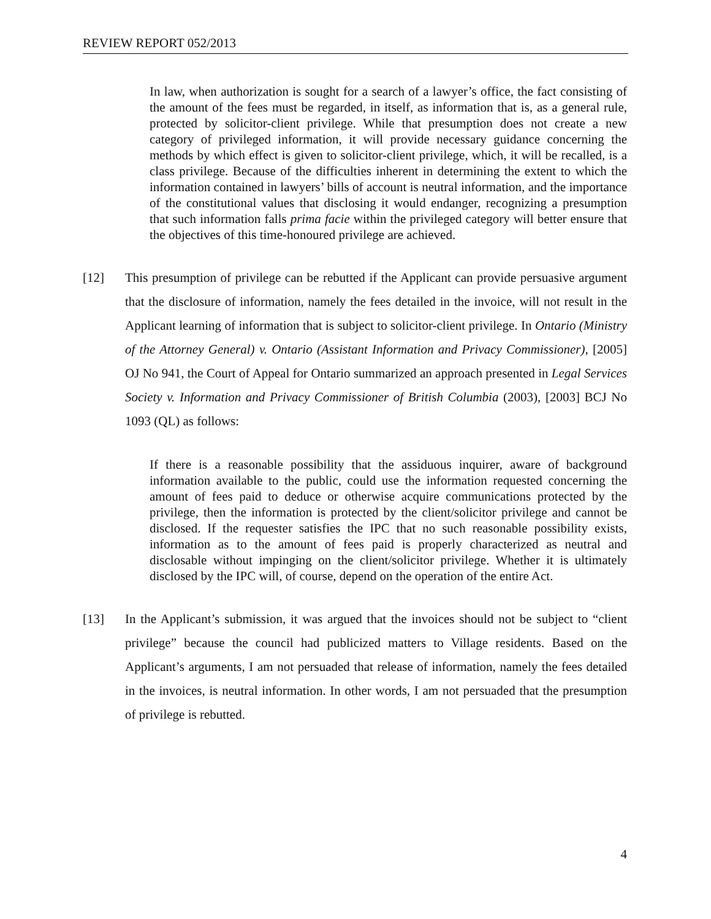REVIEW REPORT 052/2013
In law, when authorization is sought for a search of a lawyer’s office, the fact consisting of the amount of the fees must be regarded, in itself, as information that is, as a general rule, protected by solicitor-client privilege. While that presumption does not create a new category of privileged information, it will provide necessary guidance concerning the methods by which effect is given to solicitor-client privilege, which, it will be recalled, is a class privilege. Because of the difficulties inherent in determining the extent to which the information contained in lawyers’ bills of account is neutral information, and the importance of the constitutional values that disclosing it would endanger, recognizing a presumption that such information falls prima facie within the privileged category will better ensure that the objectives of this time‑honoured privilege are achieved.
[12] This presumption of privilege can be rebutted if the Applicant can provide persuasive argument that the disclosure of information, namely the fees detailed in the invoice, will not result in the Applicant learning of information that is subject to solicitor-client privilege. In Ontario (Ministry of the Attorney General) v. Ontario (Assistant Information and Privacy Commissioner), [2005] OJ No 941, the Court of Appeal for Ontario summarized an approach presented in Legal Services Society v. Information and Privacy Commissioner of British Columbia (2003), [2003] BCJ No 1093 (QL) as follows:
If there is a reasonable possibility that the assiduous inquirer, aware of background information available to the public, could use the information requested concerning the amount of fees paid to deduce or otherwise acquire communications protected by the privilege, then the information is protected by the client/solicitor privilege and cannot be disclosed. If the requester satisfies the IPC that no such reasonable possibility exists, information as to the amount of fees paid is properly characterized as neutral and disclosable without impinging on the client/solicitor privilege. Whether it is ultimately disclosed by the IPC will, of course, depend on the operation of the entire Act.
[13] In the Applicant’s submission, it was argued that the invoices should not be subject to “client privilege” because the council had publicized matters to Village residents. Based on the Applicant’s arguments, I am not persuaded that release of information, namely the fees detailed in the invoices, is neutral information. In other words, I am not persuaded that the presumption of privilege is rebutted.
4